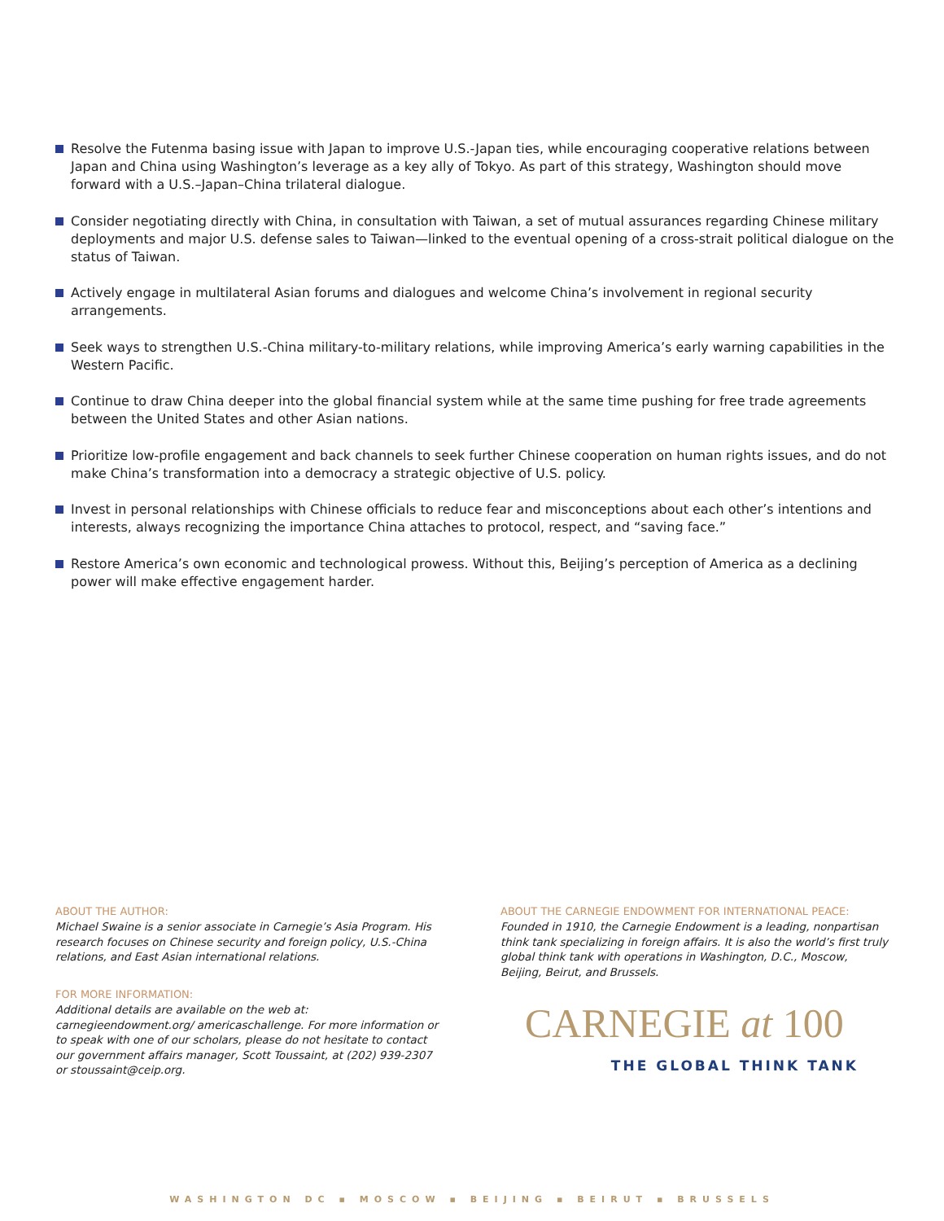Resolve the Futenma basing issue with Japan to improve U.S.-Japan ties, while encouraging cooperative relations between Japan and China using Washington’s leverage as a key ally of Tokyo. As part of this strategy, Washington should move forward with a U.S.–Japan–China trilateral dialogue.
Consider negotiating directly with China, in consultation with Taiwan, a set of mutual assurances regarding Chinese military deployments and major U.S. defense sales to Taiwan—linked to the eventual opening of a cross-strait political dialogue on the status of Taiwan.
Actively engage in multilateral Asian forums and dialogues and welcome China’s involvement in regional security arrangements.
Seek ways to strengthen U.S.-China military-to-military relations, while improving America’s early warning capabilities in the Western Pacific.
Continue to draw China deeper into the global financial system while at the same time pushing for free trade agreements between the United States and other Asian nations.
Prioritize low-profile engagement and back channels to seek further Chinese cooperation on human rights issues, and do not make China’s transformation into a democracy a strategic objective of U.S. policy.
Invest in personal relationships with Chinese officials to reduce fear and misconceptions about each other’s intentions and interests, always recognizing the importance China attaches to protocol, respect, and “saving face.”
Restore America’s own economic and technological prowess. Without this, Beijing’s perception of America as a declining power will make effective engagement harder.
ABOUT THE AUTHOR:
Michael Swaine is a senior associate in Carnegie’s Asia Program. His research focuses on Chinese security and foreign policy, U.S.-China relations, and East Asian international relations.
FOR MORE INFORMATION:
Additional details are available on the web at: carnegieendowment.org/ americaschallenge. For more information or to speak with one of our scholars, please do not hesitate to contact our government affairs manager, Scott Toussaint, at (202) 939-2307 or stoussaint@ceip.org.
ABOUT THE CARNEGIE ENDOWMENT FOR INTERNATIONAL PEACE:
Founded in 1910, the Carnegie Endowment is a leading, nonpartisan think tank specializing in foreign affairs. It is also the world’s first truly global think tank with operations in Washington, D.C., Moscow, Beijing, Beirut, and Brussels.
CARNEGIE at 100
THE GLOBAL THINK TANK
WASHINGTON DC ▪ MOSCOW ▪ BEIJING ▪ BEIRUT ▪ BRUSSELS